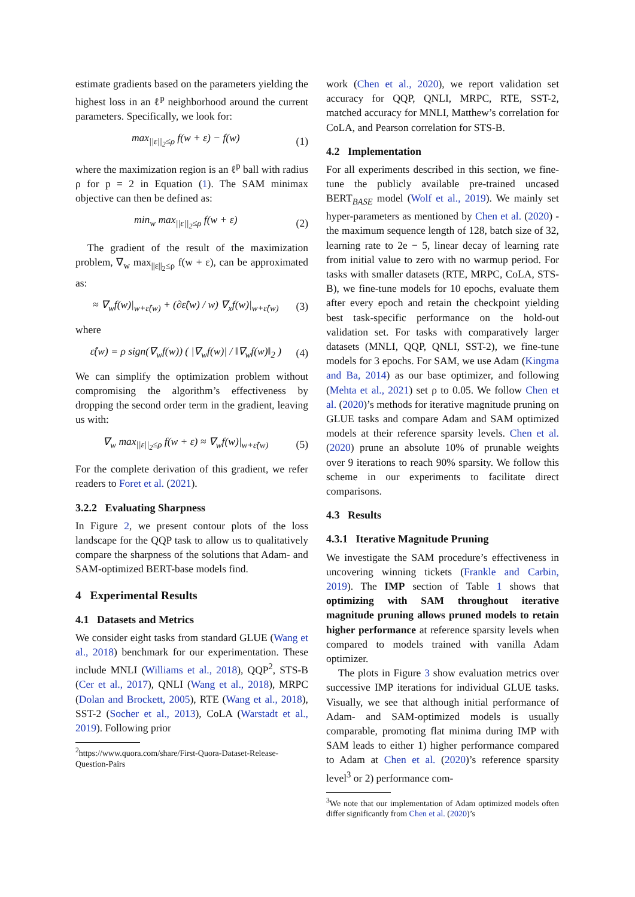estimate gradients based on the parameters yielding the highest loss in an ℓ<sup>p</sup> neighborhood around the current parameters. Specifically, we look for:
max<sub>||ε||<sub>2</sub>≤ρ</sub> f(w + ε) − f(w) (1)
where the maximization region is an ℓ<sup>p</sup> ball with radius ρ for p = 2 in Equation (1). The SAM minimax objective can then be defined as:
min<sub>w</sub> max<sub>||ε||<sub>2</sub>≤ρ</sub> f(w + ε) (2)
The gradient of the result of the maximization problem, ∇<sub>w</sub> max<sub>||ε||<sub>2</sub>≤ρ</sub> f(w + ε), can be approximated as:
≈ ∇<sub>w</sub>f(w)|<sub>w+ε̂(w)</sub> + (∂ε̂(w) / w) ∇<sub>x</sub>f(w)|<sub>w+ε̂(w)</sub> (3)
where
ε̂(w) = ρ sign(∇<sub>w</sub>f(w)) ( |∇<sub>w</sub>f(w)| / ‖∇<sub>w</sub>f(w)‖<sub>2</sub> ) (4)
We can simplify the optimization problem without compromising the algorithm’s effectiveness by dropping the second order term in the gradient, leaving us with:
∇<sub>w</sub> max<sub>||ε||<sub>2</sub>≤ρ</sub> f(w + ε) ≈ ∇<sub>w</sub>f(w)|<sub>w+ε̂(w)</sub> (5)
For the complete derivation of this gradient, we refer readers to Foret et al. (2021).
3.2.2 Evaluating Sharpness
In Figure 2, we present contour plots of the loss landscape for the QQP task to allow us to qualitatively compare the sharpness of the solutions that Adam- and SAM-optimized BERT-base models find.
4 Experimental Results
4.1 Datasets and Metrics
We consider eight tasks from standard GLUE (Wang et al., 2018) benchmark for our experimentation. These include MNLI (Williams et al., 2018), QQP<sup>2</sup>, STS-B (Cer et al., 2017), QNLI (Wang et al., 2018), MRPC (Dolan and Brockett, 2005), RTE (Wang et al., 2018), SST-2 (Socher et al., 2013), CoLA (Warstadt et al., 2019). Following prior
<sup>2</sup> https://www.quora.com/share/First-Quora-Dataset-Release-Question-Pairs
work (Chen et al., 2020), we report validation set accuracy for QQP, QNLI, MRPC, RTE, SST-2, matched accuracy for MNLI, Matthew’s correlation for CoLA, and Pearson correlation for STS-B.
4.2 Implementation
For all experiments described in this section, we fine-tune the publicly available pre-trained uncased BERT<sub>BASE</sub> model (Wolf et al., 2019). We mainly set hyper-parameters as mentioned by Chen et al. (2020) - the maximum sequence length of 128, batch size of 32, learning rate to 2e − 5, linear decay of learning rate from initial value to zero with no warmup period. For tasks with smaller datasets (RTE, MRPC, CoLA, STS-B), we fine-tune models for 10 epochs, evaluate them after every epoch and retain the checkpoint yielding best task-specific performance on the hold-out validation set. For tasks with comparatively larger datasets (MNLI, QQP, QNLI, SST-2), we fine-tune models for 3 epochs. For SAM, we use Adam (Kingma and Ba, 2014) as our base optimizer, and following (Mehta et al., 2021) set ρ to 0.05. We follow Chen et al. (2020)’s methods for iterative magnitude pruning on GLUE tasks and compare Adam and SAM optimized models at their reference sparsity levels. Chen et al. (2020) prune an absolute 10% of prunable weights over 9 iterations to reach 90% sparsity. We follow this scheme in our experiments to facilitate direct comparisons.
4.3 Results
4.3.1 Iterative Magnitude Pruning
We investigate the SAM procedure’s effectiveness in uncovering winning tickets (Frankle and Carbin, 2019). The IMP section of Table 1 shows that optimizing with SAM throughout iterative magnitude pruning allows pruned models to retain higher performance at reference sparsity levels when compared to models trained with vanilla Adam optimizer.
The plots in Figure 3 show evaluation metrics over successive IMP iterations for individual GLUE tasks. Visually, we see that although initial performance of Adam- and SAM-optimized models is usually comparable, promoting flat minima during IMP with SAM leads to either 1) higher performance compared to Adam at Chen et al. (2020)’s reference sparsity level<sup>3</sup> or 2) performance com-
<sup>3</sup> We note that our implementation of Adam optimized models often differ significantly from Chen et al. (2020)’s